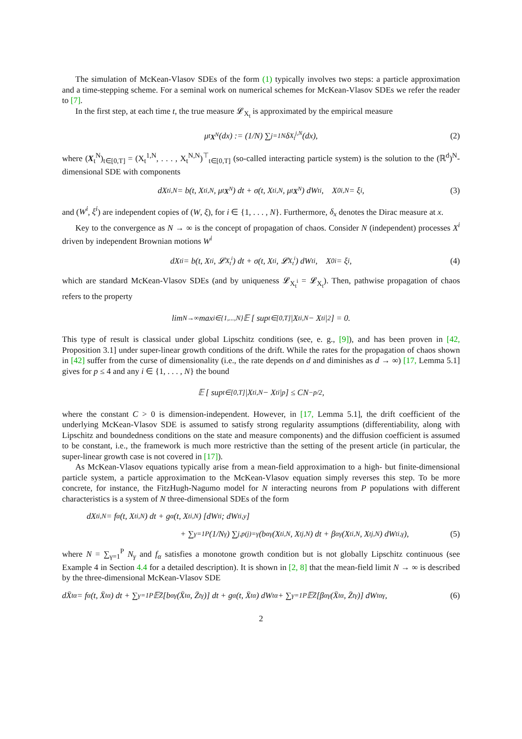The simulation of McKean-Vlasov SDEs of the form (1) typically involves two steps: a particle approximation and a time-stepping scheme. For a seminal work on numerical schemes for McKean-Vlasov SDEs we refer the reader to [7].
In the first step, at each time t, the true measure 𝓛<sub>X<sub>t</sub></sub> is approximated by the empirical measure
μ<sub>t</sub><sup>X<sup>N</sup></sup>(dx) := (1/N) ∑<sub>j=1</sub><sup>N</sup> δ<sub>X<sub>t</sub><sup>j,N</sup></sub>(dx), (2)
where (X<sub>t</sub><sup>N</sup>)<sub>t∈[0,T]</sub> = (X<sub>t</sub><sup>1,N</sup>, . . . , X<sub>t</sub><sup>N,N</sup>)<sup>⊤</sup><sub>t∈[0,T]</sub> (so-called interacting particle system) is the solution to the (ℝ<sup>d</sup>)<sup>N</sup>-dimensional SDE with components
dX<sub>t</sub><sup>i,N</sup> = b(t, X<sub>t</sub><sup>i,N</sup>, μ<sub>t</sub><sup>X<sup>N</sup></sup>) dt + σ(t, X<sub>t</sub><sup>i,N</sup>, μ<sub>t</sub><sup>X<sup>N</sup></sup>) dW<sub>t</sub><sup>i</sup>, X<sub>0</sub><sup>i,N</sup> = ξ<sup>i</sup>, (3)
and (W<sup>i</sup>, ξ<sup>i</sup>) are independent copies of (W, ξ), for i ∈ {1, . . . , N}. Furthermore, δ<sub>x</sub> denotes the Dirac measure at x.
Key to the convergence as N → ∞ is the concept of propagation of chaos. Consider N (independent) processes X<sup>i</sup> driven by independent Brownian motions W<sup>i</sup>
dX<sub>t</sub><sup>i</sup> = b(t, X<sub>t</sub><sup>i</sup>, 𝓛<sub>X<sub>t</sub><sup>i</sup></sub>) dt + σ(t, X<sub>t</sub><sup>i</sup>, 𝓛<sub>X<sub>t</sub><sup>i</sup></sub>) dW<sub>t</sub><sup>i</sup>, X<sub>0</sub><sup>i</sup> = ξ<sup>i</sup>, (4)
which are standard McKean-Vlasov SDEs (and by uniqueness 𝓛<sub>X<sub>t</sub><sup>i</sup></sub> = 𝓛<sub>X<sub>t</sub></sub>). Then, pathwise propagation of chaos refers to the property
lim<sub>N→∞</sub> max<sub>i∈{1,...,N}</sub> 𝔼 [ sup<sub>t∈[0,T]</sub> |X<sub>t</sub><sup>i,N</sup> − X<sub>t</sub><sup>i</sup>|<sup>2</sup> ] = 0.
This type of result is classical under global Lipschitz conditions (see, e. g., [9]), and has been proven in [42, Proposition 3.1] under super-linear growth conditions of the drift. While the rates for the propagation of chaos shown in [42] suffer from the curse of dimensionality (i.e., the rate depends on d and diminishes as d → ∞) [17, Lemma 5.1] gives for p ≤ 4 and any i ∈ {1, . . . , N} the bound
𝔼 [ sup<sub>t∈[0,T]</sub> |X<sub>t</sub><sup>i,N</sup> − X<sub>t</sub><sup>i</sup>|<sup>p</sup> ] ≤ CN<sup>−p/2</sup>,
where the constant C > 0 is dimension-independent. However, in [17, Lemma 5.1], the drift coefficient of the underlying McKean-Vlasov SDE is assumed to satisfy strong regularity assumptions (differentiability, along with Lipschitz and boundedness conditions on the state and measure components) and the diffusion coefficient is assumed to be constant, i.e., the framework is much more restrictive than the setting of the present article (in particular, the super-linear growth case is not covered in [17]).
As McKean-Vlasov equations typically arise from a mean-field approximation to a high- but finite-dimensional particle system, a particle approximation to the McKean-Vlasov equation simply reverses this step. To be more concrete, for instance, the FitzHugh-Nagumo model for N interacting neurons from P populations with different characteristics is a system of N three-dimensional SDEs of the form
dX<sub>t</sub><sup>i,N</sup> = f<sub>α</sub>(t, X<sub>t</sub><sup>i,N</sup>) dt + g<sub>α</sub>(t, X<sub>t</sub><sup>i,N</sup>) [dW<sub>t</sub><sup>i</sup> ; dW<sub>t</sub><sup>i,y</sup>]
+ ∑<sub>γ=1</sub><sup>P</sup> (1/N<sub>γ</sub>) ∑<sub>j,p(j)=γ</sub> (b<sub>αγ</sub>(X<sub>t</sub><sup>i,N</sup>, X<sub>t</sub><sup>j,N</sup>) dt + β<sub>αγ</sub>(X<sub>t</sub><sup>i,N</sup>, X<sub>t</sub><sup>j,N</sup>) dW<sub>t</sub><sup>i,γ</sup>), (5)
where N = ∑<sub>γ=1</sub><sup>P</sup> N<sub>γ</sub> and f<sub>α</sub> satisfies a monotone growth condition but is not globally Lipschitz continuous (see Example 4 in Section 4.4 for a detailed description). It is shown in [2, 8] that the mean-field limit N → ∞ is described by the three-dimensional McKean-Vlasov SDE
dX̄<sub>t</sub><sup>α</sup> = f<sub>α</sub>(t, X̄<sub>t</sub><sup>α</sup>) dt + ∑<sub>γ=1</sub><sup>P</sup> 𝔼<sub>Z̄</sub>[b<sub>αγ</sub>(X̄<sub>t</sub><sup>α</sup>, Z̄<sub>t</sub><sup>γ</sup>)] dt + g<sub>α</sub>(t, X̄<sub>t</sub><sup>α</sup>) dW<sub>t</sub><sup>α</sup> + ∑<sub>γ=1</sub><sup>P</sup> 𝔼<sub>Z̄</sub>[β<sub>αγ</sub>(X̄<sub>t</sub><sup>α</sup>, Z̄<sub>t</sub><sup>γ</sup>)] dW<sub>t</sub><sup>αγ</sup>, (6)
2